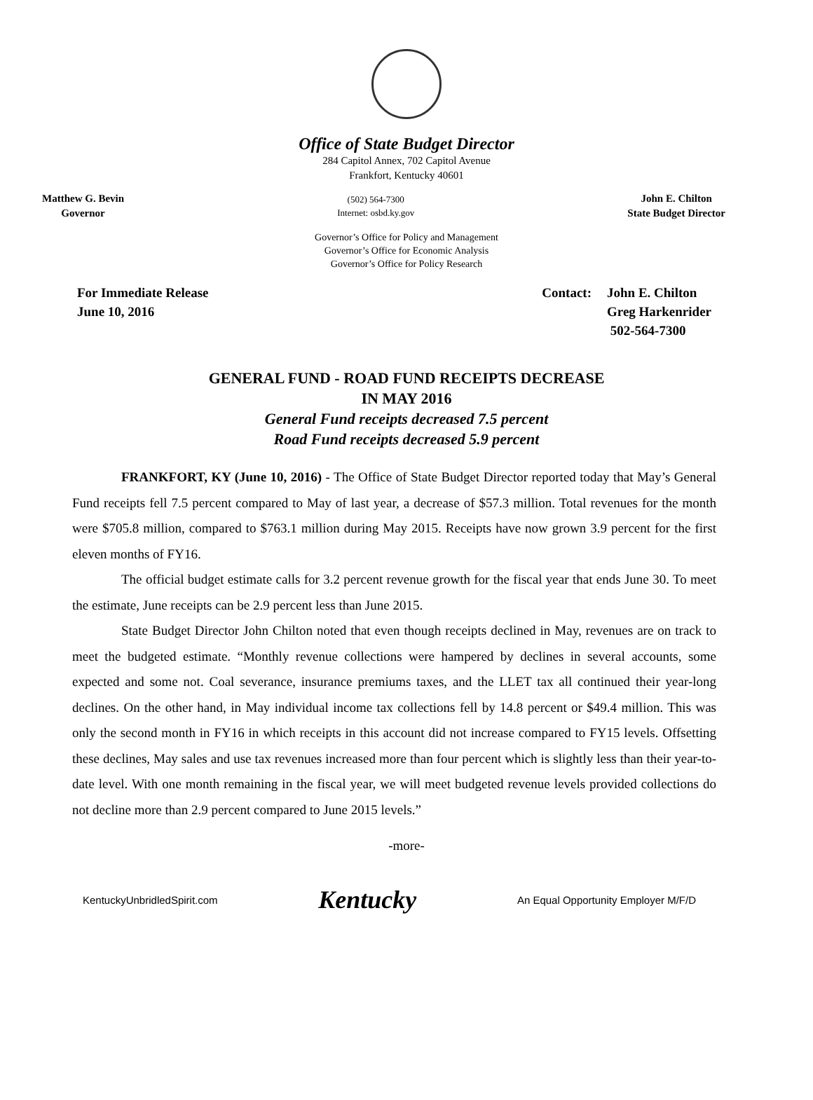Office of State Budget Director
284 Capitol Annex, 702 Capitol Avenue
Frankfort, Kentucky 40601
Matthew G. Bevin
Governor
(502) 564-7300
Internet: osbd.ky.gov
John E. Chilton
State Budget Director
Governor’s Office for Policy and Management
Governor’s Office for Economic Analysis
Governor’s Office for Policy Research
For Immediate Release
June 10, 2016
Contact: John E. Chilton
Greg Harkenrider
502-564-7300
GENERAL FUND - ROAD FUND RECEIPTS DECREASE
IN MAY 2016
General Fund receipts decreased 7.5 percent
Road Fund receipts decreased 5.9 percent
FRANKFORT, KY (June 10, 2016) - The Office of State Budget Director reported today that May’s General Fund receipts fell 7.5 percent compared to May of last year, a decrease of $57.3 million. Total revenues for the month were $705.8 million, compared to $763.1 million during May 2015. Receipts have now grown 3.9 percent for the first eleven months of FY16.
The official budget estimate calls for 3.2 percent revenue growth for the fiscal year that ends June 30. To meet the estimate, June receipts can be 2.9 percent less than June 2015.
State Budget Director John Chilton noted that even though receipts declined in May, revenues are on track to meet the budgeted estimate. “Monthly revenue collections were hampered by declines in several accounts, some expected and some not. Coal severance, insurance premiums taxes, and the LLET tax all continued their year-long declines. On the other hand, in May individual income tax collections fell by 14.8 percent or $49.4 million. This was only the second month in FY16 in which receipts in this account did not increase compared to FY15 levels. Offsetting these declines, May sales and use tax revenues increased more than four percent which is slightly less than their year-to-date level. With one month remaining in the fiscal year, we will meet budgeted revenue levels provided collections do not decline more than 2.9 percent compared to June 2015 levels.”
-more-
KentuckyUnbridledSpirit.com
Kentucky
An Equal Opportunity Employer M/F/D